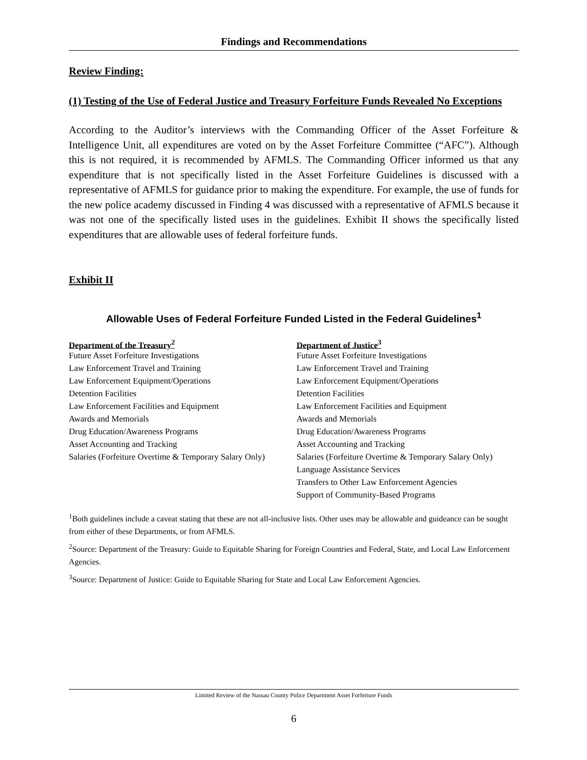Findings and Recommendations
Review Finding:
(1) Testing of the Use of Federal Justice and Treasury Forfeiture Funds Revealed No Exceptions
According to the Auditor’s interviews with the Commanding Officer of the Asset Forfeiture & Intelligence Unit, all expenditures are voted on by the Asset Forfeiture Committee (“AFC”). Although this is not required, it is recommended by AFMLS. The Commanding Officer informed us that any expenditure that is not specifically listed in the Asset Forfeiture Guidelines is discussed with a representative of AFMLS for guidance prior to making the expenditure. For example, the use of funds for the new police academy discussed in Finding 4 was discussed with a representative of AFMLS because it was not one of the specifically listed uses in the guidelines. Exhibit II shows the specifically listed expenditures that are allowable uses of federal forfeiture funds.
Exhibit II
Allowable Uses of Federal Forfeiture Funded Listed in the Federal Guidelines<sup>1</sup>
| Department of the Treasury<sup>2</sup> | Department of Justice<sup>3</sup> |
| --- | --- |
| Future Asset Forfeiture Investigations | Future Asset Forfeiture Investigations |
| Law Enforcement Travel and Training | Law Enforcement Travel and Training |
| Law Enforcement Equipment/Operations | Law Enforcement Equipment/Operations |
| Detention Facilities | Detention Facilities |
| Law Enforcement Facilities and Equipment | Law Enforcement Facilities and Equipment |
| Awards and Memorials | Awards and Memorials |
| Drug Education/Awareness Programs | Drug Education/Awareness Programs |
| Asset Accounting and Tracking | Asset Accounting and Tracking |
| Salaries (Forfeiture Overtime & Temporary Salary Only) | Salaries (Forfeiture Overtime & Temporary Salary Only) |
| | Language Assistance Services |
| | Transfers to Other Law Enforcement Agencies |
| | Support of Community-Based Programs |
<sup>1</sup> Both guidelines include a caveat stating that these are not all-inclusive lists. Other uses may be allowable and guideance can be sought from either of these Departments, or from AFMLS.
<sup>2</sup> Source: Department of the Treasury: Guide to Equitable Sharing for Foreign Countries and Federal, State, and Local Law Enforcement Agencies.
<sup>3</sup> Source: Department of Justice: Guide to Equitable Sharing for State and Local Law Enforcement Agencies.
Limited Review of the Nassau County Police Department Asset Forfeiture Funds
6